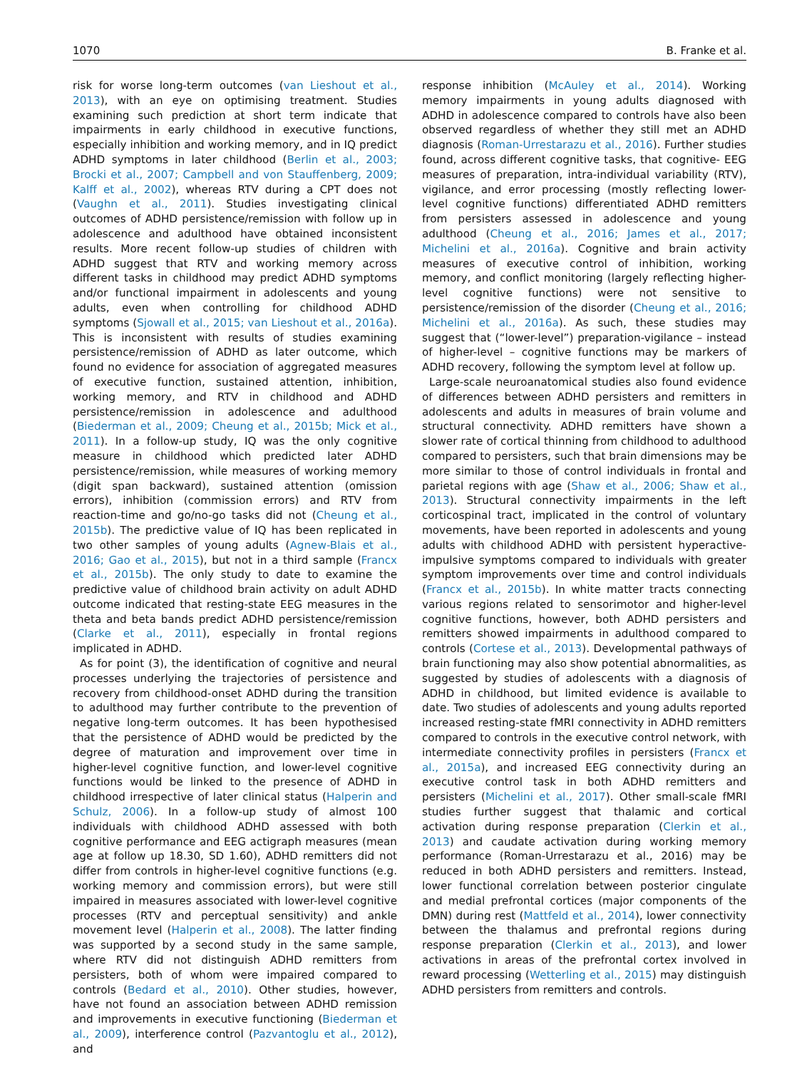1070 B. Franke et al.
risk for worse long-term outcomes (van Lieshout et al., 2013), with an eye on optimising treatment. Studies examining such prediction at short term indicate that impairments in early childhood in executive functions, especially inhibition and working memory, and in IQ predict ADHD symptoms in later childhood (Berlin et al., 2003; Brocki et al., 2007; Campbell and von Stauffenberg, 2009; Kalff et al., 2002), whereas RTV during a CPT does not (Vaughn et al., 2011). Studies investigating clinical outcomes of ADHD persistence/remission with follow up in adolescence and adulthood have obtained inconsistent results. More recent follow-up studies of children with ADHD suggest that RTV and working memory across different tasks in childhood may predict ADHD symptoms and/or functional impairment in adolescents and young adults, even when controlling for childhood ADHD symptoms (Sjowall et al., 2015; van Lieshout et al., 2016a). This is inconsistent with results of studies examining persistence/remission of ADHD as later outcome, which found no evidence for association of aggregated measures of executive function, sustained attention, inhibition, working memory, and RTV in childhood and ADHD persistence/remission in adolescence and adulthood (Biederman et al., 2009; Cheung et al., 2015b; Mick et al., 2011). In a follow-up study, IQ was the only cognitive measure in childhood which predicted later ADHD persistence/remission, while measures of working memory (digit span backward), sustained attention (omission errors), inhibition (commission errors) and RTV from reaction-time and go/no-go tasks did not (Cheung et al., 2015b). The predictive value of IQ has been replicated in two other samples of young adults (Agnew-Blais et al., 2016; Gao et al., 2015), but not in a third sample (Francx et al., 2015b). The only study to date to examine the predictive value of childhood brain activity on adult ADHD outcome indicated that resting-state EEG measures in the theta and beta bands predict ADHD persistence/remission (Clarke et al., 2011), especially in frontal regions implicated in ADHD.
As for point (3), the identification of cognitive and neural processes underlying the trajectories of persistence and recovery from childhood-onset ADHD during the transition to adulthood may further contribute to the prevention of negative long-term outcomes. It has been hypothesised that the persistence of ADHD would be predicted by the degree of maturation and improvement over time in higher-level cognitive function, and lower-level cognitive functions would be linked to the presence of ADHD in childhood irrespective of later clinical status (Halperin and Schulz, 2006). In a follow-up study of almost 100 individuals with childhood ADHD assessed with both cognitive performance and EEG actigraph measures (mean age at follow up 18.30, SD 1.60), ADHD remitters did not differ from controls in higher-level cognitive functions (e.g. working memory and commission errors), but were still impaired in measures associated with lower-level cognitive processes (RTV and perceptual sensitivity) and ankle movement level (Halperin et al., 2008). The latter finding was supported by a second study in the same sample, where RTV did not distinguish ADHD remitters from persisters, both of whom were impaired compared to controls (Bedard et al., 2010). Other studies, however, have not found an association between ADHD remission and improvements in executive functioning (Biederman et al., 2009), interference control (Pazvantoglu et al., 2012), and
response inhibition (McAuley et al., 2014). Working memory impairments in young adults diagnosed with ADHD in adolescence compared to controls have also been observed regardless of whether they still met an ADHD diagnosis (Roman-Urrestarazu et al., 2016). Further studies found, across different cognitive tasks, that cognitive- EEG measures of preparation, intra-individual variability (RTV), vigilance, and error processing (mostly reflecting lower-level cognitive functions) differentiated ADHD remitters from persisters assessed in adolescence and young adulthood (Cheung et al., 2016; James et al., 2017; Michelini et al., 2016a). Cognitive and brain activity measures of executive control of inhibition, working memory, and conflict monitoring (largely reflecting higher-level cognitive functions) were not sensitive to persistence/remission of the disorder (Cheung et al., 2016; Michelini et al., 2016a). As such, these studies may suggest that (“lower-level”) preparation-vigilance – instead of higher-level – cognitive functions may be markers of ADHD recovery, following the symptom level at follow up.
Large-scale neuroanatomical studies also found evidence of differences between ADHD persisters and remitters in adolescents and adults in measures of brain volume and structural connectivity. ADHD remitters have shown a slower rate of cortical thinning from childhood to adulthood compared to persisters, such that brain dimensions may be more similar to those of control individuals in frontal and parietal regions with age (Shaw et al., 2006; Shaw et al., 2013). Structural connectivity impairments in the left corticospinal tract, implicated in the control of voluntary movements, have been reported in adolescents and young adults with childhood ADHD with persistent hyperactive-impulsive symptoms compared to individuals with greater symptom improvements over time and control individuals (Francx et al., 2015b). In white matter tracts connecting various regions related to sensorimotor and higher-level cognitive functions, however, both ADHD persisters and remitters showed impairments in adulthood compared to controls (Cortese et al., 2013). Developmental pathways of brain functioning may also show potential abnormalities, as suggested by studies of adolescents with a diagnosis of ADHD in childhood, but limited evidence is available to date. Two studies of adolescents and young adults reported increased resting-state fMRI connectivity in ADHD remitters compared to controls in the executive control network, with intermediate connectivity profiles in persisters (Francx et al., 2015a), and increased EEG connectivity during an executive control task in both ADHD remitters and persisters (Michelini et al., 2017). Other small-scale fMRI studies further suggest that thalamic and cortical activation during response preparation (Clerkin et al., 2013) and caudate activation during working memory performance (Roman-Urrestarazu et al., 2016) may be reduced in both ADHD persisters and remitters. Instead, lower functional correlation between posterior cingulate and medial prefrontal cortices (major components of the DMN) during rest (Mattfeld et al., 2014), lower connectivity between the thalamus and prefrontal regions during response preparation (Clerkin et al., 2013), and lower activations in areas of the prefrontal cortex involved in reward processing (Wetterling et al., 2015) may distinguish ADHD persisters from remitters and controls.